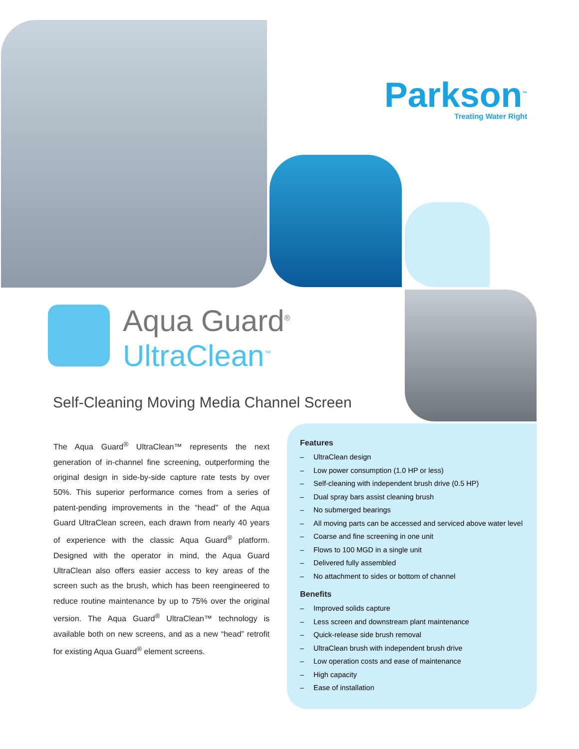Parkson<sup>™</sup>
Treating Water Right
Aqua Guard<sup>®</sup>
UltraClean<sup>™</sup>
Self-Cleaning Moving Media Channel Screen
The Aqua Guard<sup>®</sup> UltraClean™ represents the next generation of in-channel fine screening, outperforming the original design in side-by-side capture rate tests by over 50%. This superior performance comes from a series of patent-pending improvements in the “head” of the Aqua Guard UltraClean screen, each drawn from nearly 40 years of experience with the classic Aqua Guard<sup>®</sup> platform. Designed with the operator in mind, the Aqua Guard UltraClean also offers easier access to key areas of the screen such as the brush, which has been reengineered to reduce routine maintenance by up to 75% over the original version. The Aqua Guard<sup>®</sup> UltraClean™ technology is available both on new screens, and as a new “head” retrofit for existing Aqua Guard<sup>®</sup> element screens.
Features
– UltraClean design
– Low power consumption (1.0 HP or less)
– Self-cleaning with independent brush drive (0.5 HP)
– Dual spray bars assist cleaning brush
– No submerged bearings
– All moving parts can be accessed and serviced above water level
– Coarse and fine screening in one unit
– Flows to 100 MGD in a single unit
– Delivered fully assembled
– No attachment to sides or bottom of channel
Benefits
– Improved solids capture
– Less screen and downstream plant maintenance
– Quick-release side brush removal
– UltraClean brush with independent brush drive
– Low operation costs and ease of maintenance
– High capacity
– Ease of installation